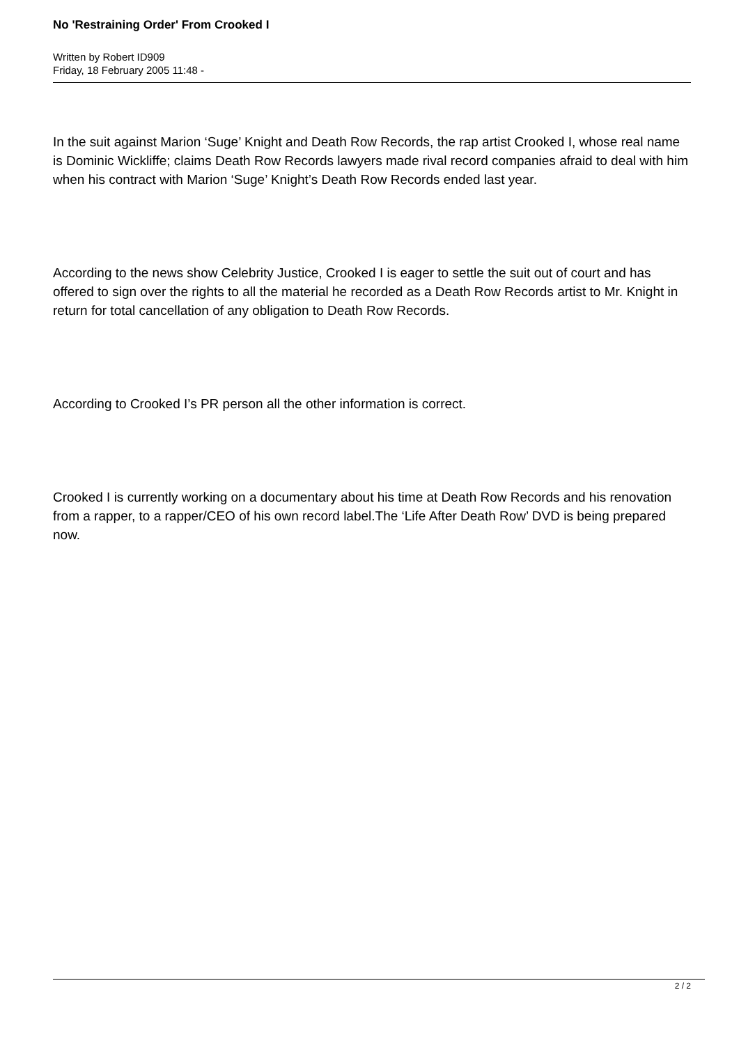No 'Restraining Order' From Crooked I
Written by Robert ID909
Friday, 18 February 2005 11:48 -
In the suit against Marion ‘Suge’ Knight and Death Row Records, the rap artist Crooked I, whose real name is Dominic Wickliffe; claims Death Row Records lawyers made rival record companies afraid to deal with him when his contract with Marion ‘Suge’ Knight’s Death Row Records ended last year.
According to the news show Celebrity Justice, Crooked I is eager to settle the suit out of court and has offered to sign over the rights to all the material he recorded as a Death Row Records artist to Mr. Knight in return for total cancellation of any obligation to Death Row Records.
According to Crooked I’s PR person all the other information is correct.
Crooked I is currently working on a documentary about his time at Death Row Records and his renovation from a rapper, to a rapper/CEO of his own record label.The ‘Life After Death Row’ DVD is being prepared now.
2 / 2